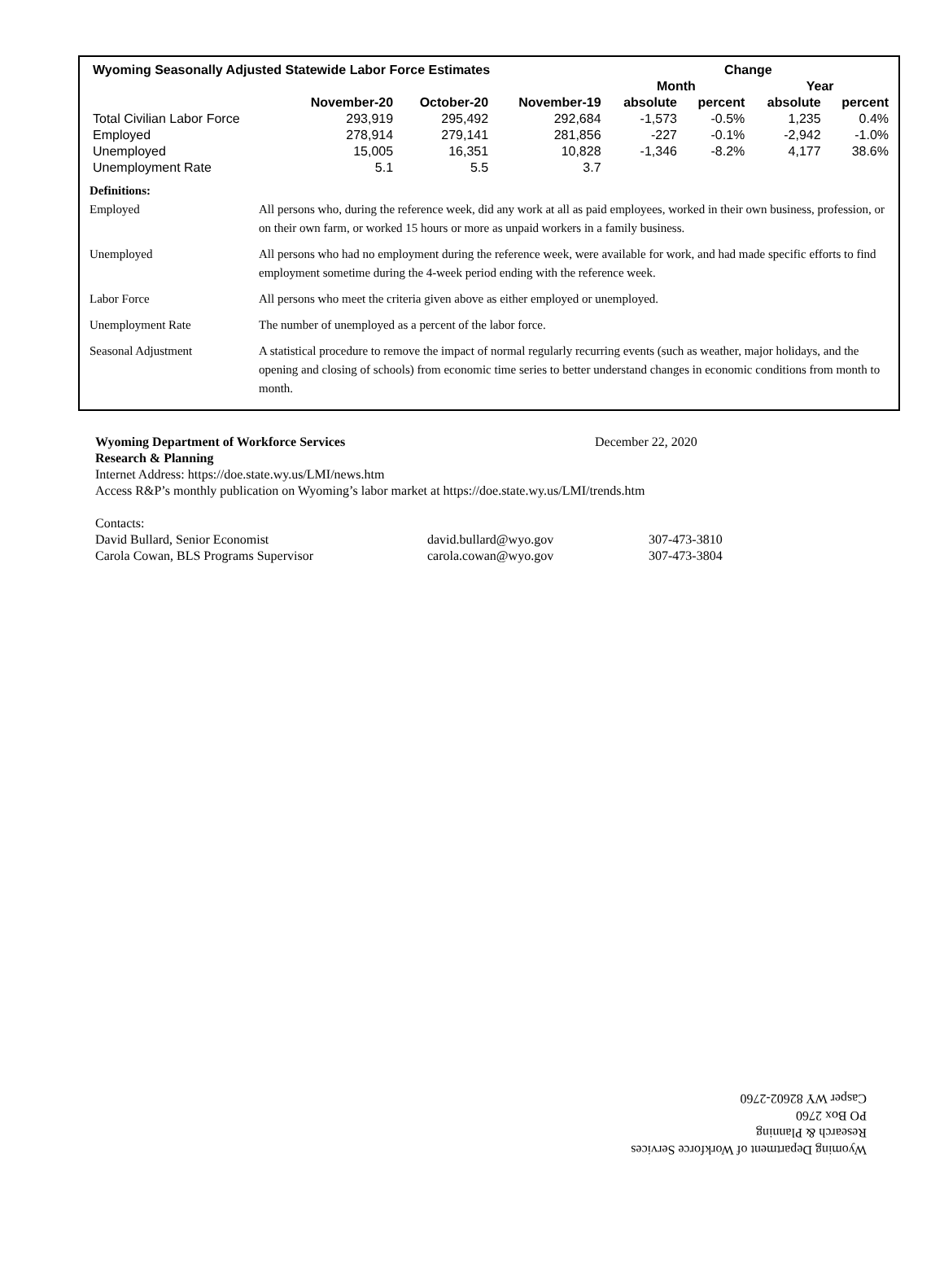| Wyoming Seasonally Adjusted Statewide Labor Force Estimates | | | | Change | | | |
| --- | --- | --- | --- | --- | --- | --- | --- |
| | | | | Month | | Year | |
| | November-20 | October-20 | November-19 | absolute | percent | absolute | percent |
| Total Civilian Labor Force | 293,919 | 295,492 | 292,684 | -1,573 | -0.5% | 1,235 | 0.4% |
| Employed | 278,914 | 279,141 | 281,856 | -227 | -0.1% | -2,942 | -1.0% |
| Unemployed | 15,005 | 16,351 | 10,828 | -1,346 | -8.2% | 4,177 | 38.6% |
| Unemployment Rate | 5.1 | 5.5 | 3.7 | | | | |
Definitions:
| Employed | All persons who, during the reference week, did any work at all as paid employees, worked in their own business, profession, or on their own farm, or worked 15 hours or more as unpaid workers in a family business. |
| Unemployed | All persons who had no employment during the reference week, were available for work, and had made specific efforts to find employment sometime during the 4-week period ending with the reference week. |
| Labor Force | All persons who meet the criteria given above as either employed or unemployed. |
| Unemployment Rate | The number of unemployed as a percent of the labor force. |
| Seasonal Adjustment | A statistical procedure to remove the impact of normal regularly recurring events (such as weather, major holidays, and the opening and closing of schools) from economic time series to better understand changes in economic conditions from month to month. |
Wyoming Department of Workforce Services December 22, 2020
Research & Planning
Internet Address: https://doe.state.wy.us/LMI/news.htm
Access R&P’s monthly publication on Wyoming’s labor market at https://doe.state.wy.us/LMI/trends.htm
Contacts:
David Bullard, Senior Economist david.bullard@wyo.gov 307-473-3810
Carola Cowan, BLS Programs Supervisor carola.cowan@wyo.gov 307-473-3804
Wyoming Department of Workforce Services
Research & Planning
PO Box 2760
Casper WY 82602-2760